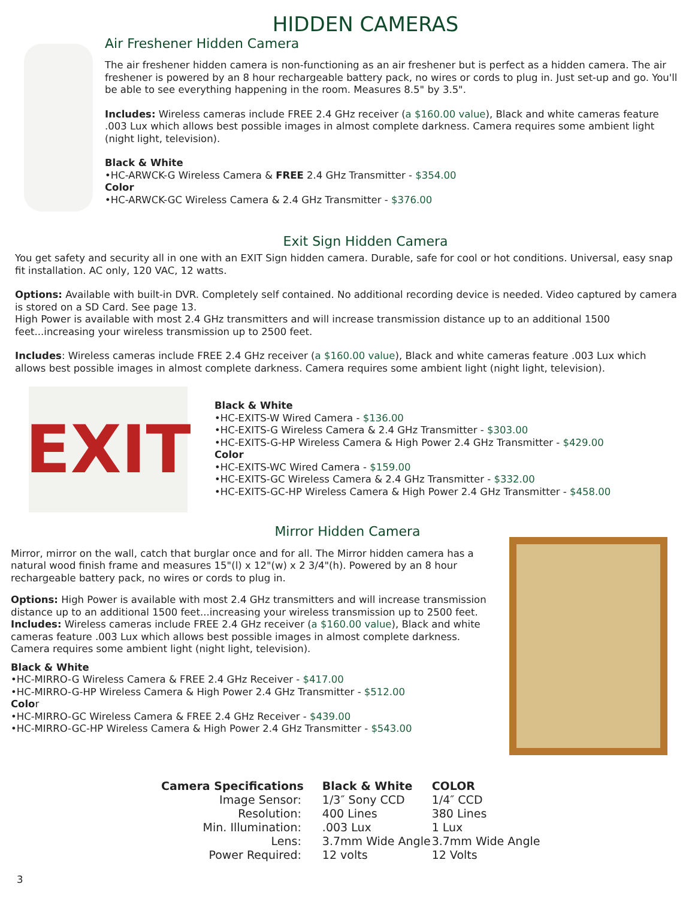HIDDEN CAMERAS
Air Freshener Hidden Camera
The air freshener hidden camera is non-functioning as an air freshener but is perfect as a hidden camera. The air freshener is powered by an 8 hour rechargeable battery pack, no wires or cords to plug in. Just set-up and go. You'll be able to see everything happening in the room. Measures 8.5" by 3.5".
Includes: Wireless cameras include FREE 2.4 GHz receiver (a $160.00 value), Black and white cameras feature .003 Lux which allows best possible images in almost complete darkness. Camera requires some ambient light (night light, television).
Black & White
•HC-ARWCK-G Wireless Camera & FREE 2.4 GHz Transmitter - $354.00
Color
•HC-ARWCK-GC Wireless Camera & 2.4 GHz Transmitter - $376.00
Exit Sign Hidden Camera
You get safety and security all in one with an EXIT Sign hidden camera. Durable, safe for cool or hot conditions. Universal, easy snap fit installation. AC only, 120 VAC, 12 watts.
Options: Available with built-in DVR. Completely self contained. No additional recording device is needed. Video captured by camera is stored on a SD Card. See page 13.
High Power is available with most 2.4 GHz transmitters and will increase transmission distance up to an additional 1500 feet...increasing your wireless transmission up to 2500 feet.
Includes: Wireless cameras include FREE 2.4 GHz receiver (a $160.00 value), Black and white cameras feature .003 Lux which allows best possible images in almost complete darkness. Camera requires some ambient light (night light, television).
EXIT
Black & White
•HC-EXITS-W Wired Camera - $136.00
•HC-EXITS-G Wireless Camera & 2.4 GHz Transmitter - $303.00
•HC-EXITS-G-HP Wireless Camera & High Power 2.4 GHz Transmitter - $429.00
Color
•HC-EXITS-WC Wired Camera - $159.00
•HC-EXITS-GC Wireless Camera & 2.4 GHz Transmitter - $332.00
•HC-EXITS-GC-HP Wireless Camera & High Power 2.4 GHz Transmitter - $458.00
Mirror Hidden Camera
Mirror, mirror on the wall, catch that burglar once and for all. The Mirror hidden camera has a natural wood finish frame and measures 15"(l) x 12"(w) x 2 3/4"(h). Powered by an 8 hour rechargeable battery pack, no wires or cords to plug in.
Options: High Power is available with most 2.4 GHz transmitters and will increase transmission distance up to an additional 1500 feet...increasing your wireless transmission up to 2500 feet.
Includes: Wireless cameras include FREE 2.4 GHz receiver (a $160.00 value), Black and white cameras feature .003 Lux which allows best possible images in almost complete darkness. Camera requires some ambient light (night light, television).
Black & White
•HC-MIRRO-G Wireless Camera & FREE 2.4 GHz Receiver - $417.00
•HC-MIRRO-G-HP Wireless Camera & High Power 2.4 GHz Transmitter - $512.00
Color
•HC-MIRRO-GC Wireless Camera & FREE 2.4 GHz Receiver - $439.00
•HC-MIRRO-GC-HP Wireless Camera & High Power 2.4 GHz Transmitter - $543.00
| Camera Specifications | Black & White | COLOR |
| --- | --- | --- |
| Image Sensor: | 1/3″ Sony CCD | 1/4″ CCD |
| Resolution: | 400 Lines | 380 Lines |
| Min. Illumination: | .003 Lux | 1 Lux |
| Lens: | 3.7mm Wide Angle | 3.7mm Wide Angle |
| Power Required: | 12 volts | 12 Volts |
3